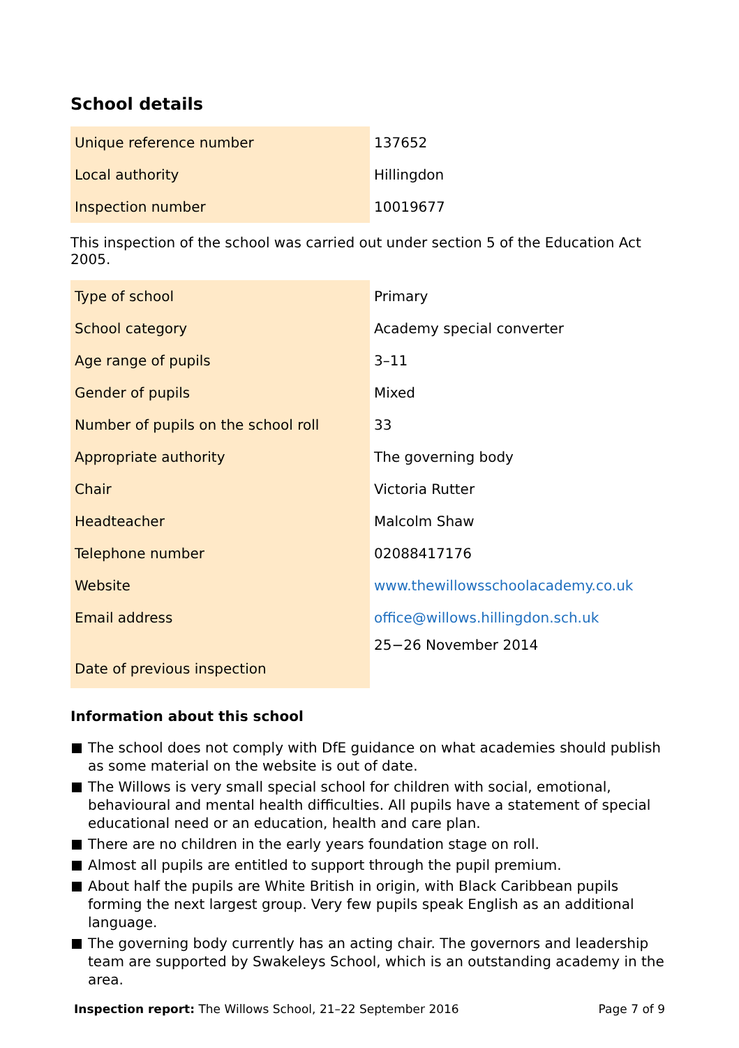School details
| Unique reference number | 137652 |
| Local authority | Hillingdon |
| Inspection number | 10019677 |
This inspection of the school was carried out under section 5 of the Education Act 2005.
| Type of school | Primary |
| School category | Academy special converter |
| Age range of pupils | 3–11 |
| Gender of pupils | Mixed |
| Number of pupils on the school roll | 33 |
| Appropriate authority | The governing body |
| Chair | Victoria Rutter |
| Headteacher | Malcolm Shaw |
| Telephone number | 02088417176 |
| Website | www.thewillowsschoolacademy.co.uk |
| Email address | office@willows.hillingdon.sch.uk |
| Date of previous inspection | 25−26 November 2014 |
Information about this school
The school does not comply with DfE guidance on what academies should publish as some material on the website is out of date.
The Willows is very small special school for children with social, emotional, behavioural and mental health difficulties. All pupils have a statement of special educational need or an education, health and care plan.
There are no children in the early years foundation stage on roll.
Almost all pupils are entitled to support through the pupil premium.
About half the pupils are White British in origin, with Black Caribbean pupils forming the next largest group. Very few pupils speak English as an additional language.
The governing body currently has an acting chair. The governors and leadership team are supported by Swakeleys School, which is an outstanding academy in the area.
Inspection report: The Willows School, 21–22 September 2016
Page 7 of 9